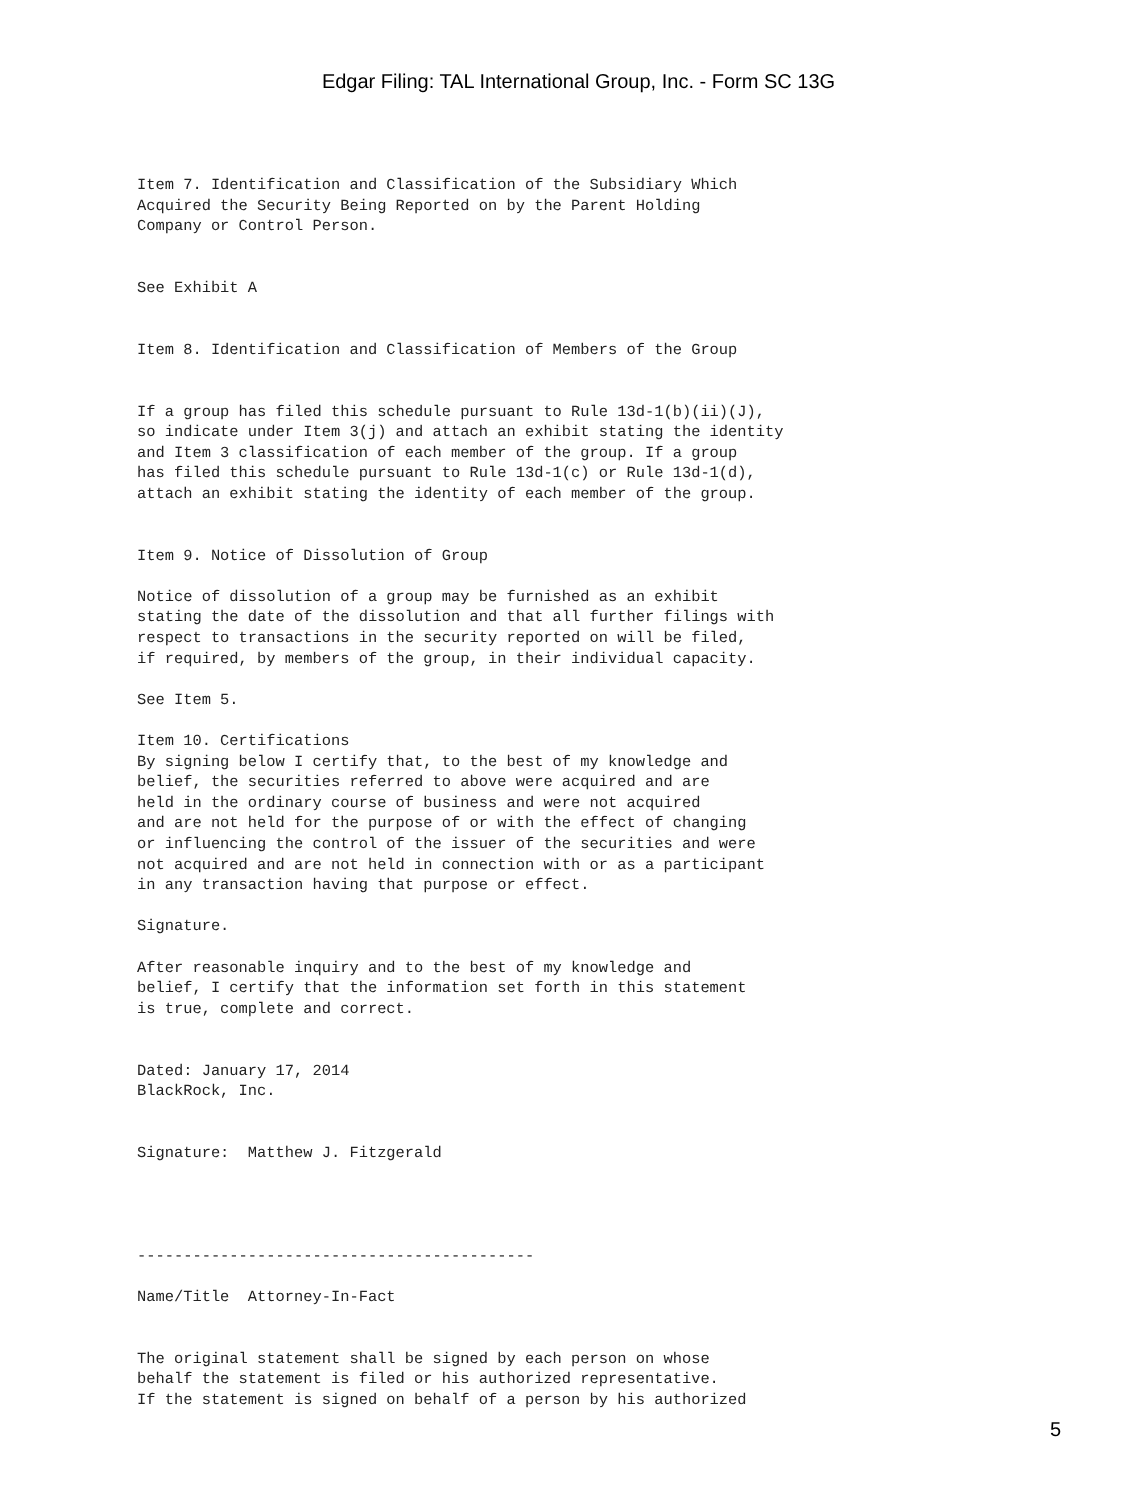Edgar Filing: TAL International Group, Inc. - Form SC 13G
Item 7. Identification and Classification of the Subsidiary Which
Acquired the Security Being Reported on by the Parent Holding
Company or Control Person.


See Exhibit A


Item 8. Identification and Classification of Members of the Group


If a group has filed this schedule pursuant to Rule 13d-1(b)(ii)(J),
so indicate under Item 3(j) and attach an exhibit stating the identity
and Item 3 classification of each member of the group. If a group
has filed this schedule pursuant to Rule 13d-1(c) or Rule 13d-1(d),
attach an exhibit stating the identity of each member of the group.


Item 9. Notice of Dissolution of Group

Notice of dissolution of a group may be furnished as an exhibit
stating the date of the dissolution and that all further filings with
respect to transactions in the security reported on will be filed,
if required, by members of the group, in their individual capacity.

See Item 5.

Item 10. Certifications
By signing below I certify that, to the best of my knowledge and
belief, the securities referred to above were acquired and are
held in the ordinary course of business and were not acquired
and are not held for the purpose of or with the effect of changing
or influencing the control of the issuer of the securities and were
not acquired and are not held in connection with or as a participant
in any transaction having that purpose or effect.

Signature.

After reasonable inquiry and to the best of my knowledge and
belief, I certify that the information set forth in this statement
is true, complete and correct.


Dated: January 17, 2014
BlackRock, Inc.


Signature:  Matthew J. Fitzgerald




-------------------------------------------

Name/Title  Attorney-In-Fact


The original statement shall be signed by each person on whose
behalf the statement is filed or his authorized representative.
If the statement is signed on behalf of a person by his authorized
5